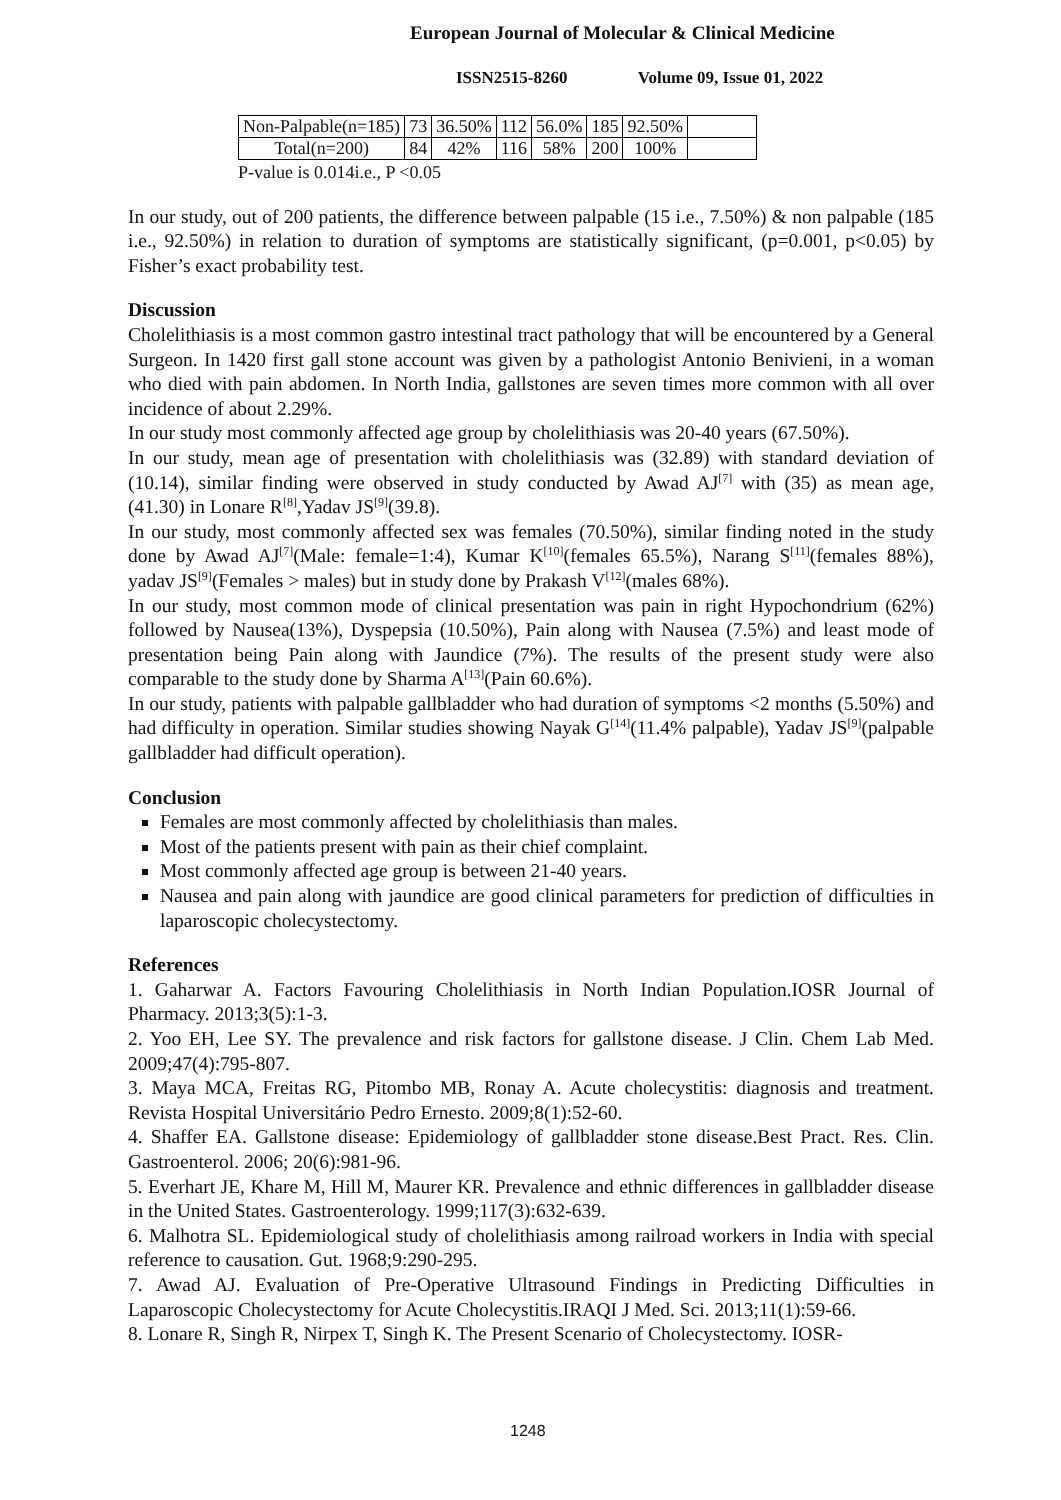European Journal of Molecular & Clinical Medicine
ISSN2515-8260 Volume 09, Issue 01, 2022
| Non-Palpable(n=185) | 73 | 36.50% | 112 | 56.0% | 185 | 92.50% | |
| Total(n=200) | 84 | 42% | 116 | 58% | 200 | 100% | |
P-value is 0.014i.e., P <0.05
In our study, out of 200 patients, the difference between palpable (15 i.e., 7.50%) & non palpable (185 i.e., 92.50%) in relation to duration of symptoms are statistically significant, (p=0.001, p<0.05) by Fisher’s exact probability test.
Discussion
Cholelithiasis is a most common gastro intestinal tract pathology that will be encountered by a General Surgeon. In 1420 first gall stone account was given by a pathologist Antonio Benivieni, in a woman who died with pain abdomen. In North India, gallstones are seven times more common with all over incidence of about 2.29%.
In our study most commonly affected age group by cholelithiasis was 20-40 years (67.50%).
In our study, mean age of presentation with cholelithiasis was (32.89) with standard deviation of (10.14), similar finding were observed in study conducted by Awad AJ<sup>[7]</sup> with (35) as mean age, (41.30) in Lonare R<sup>[8]</sup>,Yadav JS<sup>[9]</sup>(39.8).
In our study, most commonly affected sex was females (70.50%), similar finding noted in the study done by Awad AJ<sup>[7]</sup>(Male: female=1:4), Kumar K<sup>[10]</sup>(females 65.5%), Narang S<sup>[11]</sup>(females 88%), yadav JS<sup>[9]</sup>(Females > males) but in study done by Prakash V<sup>[12]</sup>(males 68%).
In our study, most common mode of clinical presentation was pain in right Hypochondrium (62%) followed by Nausea(13%), Dyspepsia (10.50%), Pain along with Nausea (7.5%) and least mode of presentation being Pain along with Jaundice (7%). The results of the present study were also comparable to the study done by Sharma A<sup>[13]</sup>(Pain 60.6%).
In our study, patients with palpable gallbladder who had duration of symptoms <2 months (5.50%) and had difficulty in operation. Similar studies showing Nayak G<sup>[14]</sup>(11.4% palpable), Yadav JS<sup>[9]</sup>(palpable gallbladder had difficult operation).
Conclusion
Females are most commonly affected by cholelithiasis than males.
Most of the patients present with pain as their chief complaint.
Most commonly affected age group is between 21-40 years.
Nausea and pain along with jaundice are good clinical parameters for prediction of difficulties in laparoscopic cholecystectomy.
References
1. Gaharwar A. Factors Favouring Cholelithiasis in North Indian Population.IOSR Journal of Pharmacy. 2013;3(5):1-3.
2. Yoo EH, Lee SY. The prevalence and risk factors for gallstone disease. J Clin. Chem Lab Med. 2009;47(4):795-807.
3. Maya MCA, Freitas RG, Pitombo MB, Ronay A. Acute cholecystitis: diagnosis and treatment. Revista Hospital Universitário Pedro Ernesto. 2009;8(1):52-60.
4. Shaffer EA. Gallstone disease: Epidemiology of gallbladder stone disease.Best Pract. Res. Clin. Gastroenterol. 2006; 20(6):981-96.
5. Everhart JE, Khare M, Hill M, Maurer KR. Prevalence and ethnic differences in gallbladder disease in the United States. Gastroenterology. 1999;117(3):632-639.
6. Malhotra SL. Epidemiological study of cholelithiasis among railroad workers in India with special reference to causation. Gut. 1968;9:290-295.
7. Awad AJ. Evaluation of Pre-Operative Ultrasound Findings in Predicting Difficulties in Laparoscopic Cholecystectomy for Acute Cholecystitis.IRAQI J Med. Sci. 2013;11(1):59-66.
8. Lonare R, Singh R, Nirpex T, Singh K. The Present Scenario of Cholecystectomy. IOSR-
1248